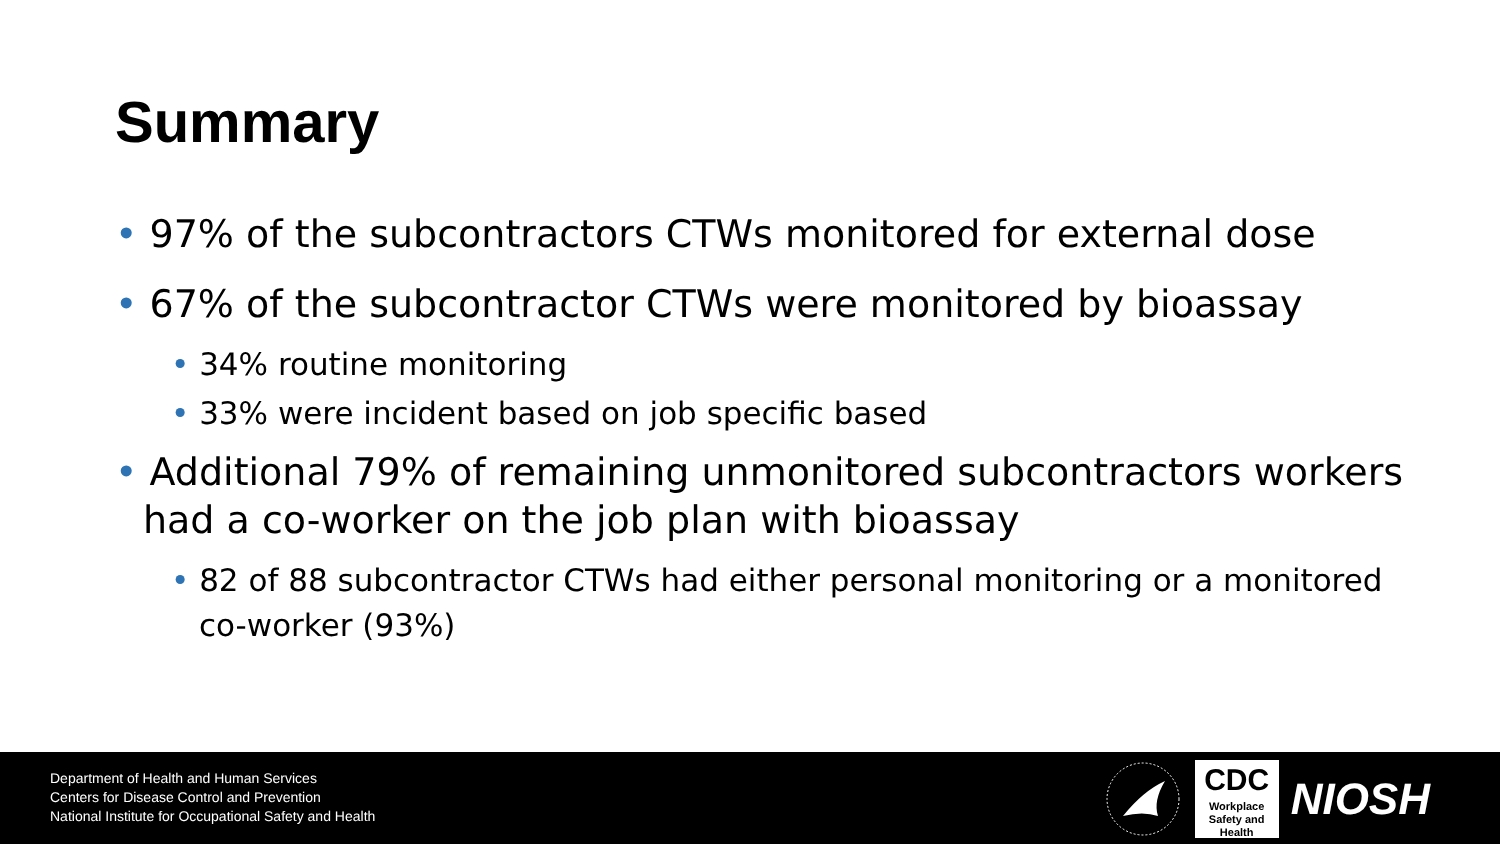Summary
• 97% of the subcontractors CTWs monitored for external dose
• 67% of the subcontractor CTWs were monitored by bioassay
• 34% routine monitoring
• 33% were incident based on job specific based
• Additional 79% of remaining unmonitored subcontractors workers had a co-worker on the job plan with bioassay
• 82 of 88 subcontractor CTWs had either personal monitoring or a monitored co-worker (93%)
Department of Health and Human Services
Centers for Disease Control and Prevention
National Institute for Occupational Safety and Health
CDC
Workplace
Safety and Health
NIOSH